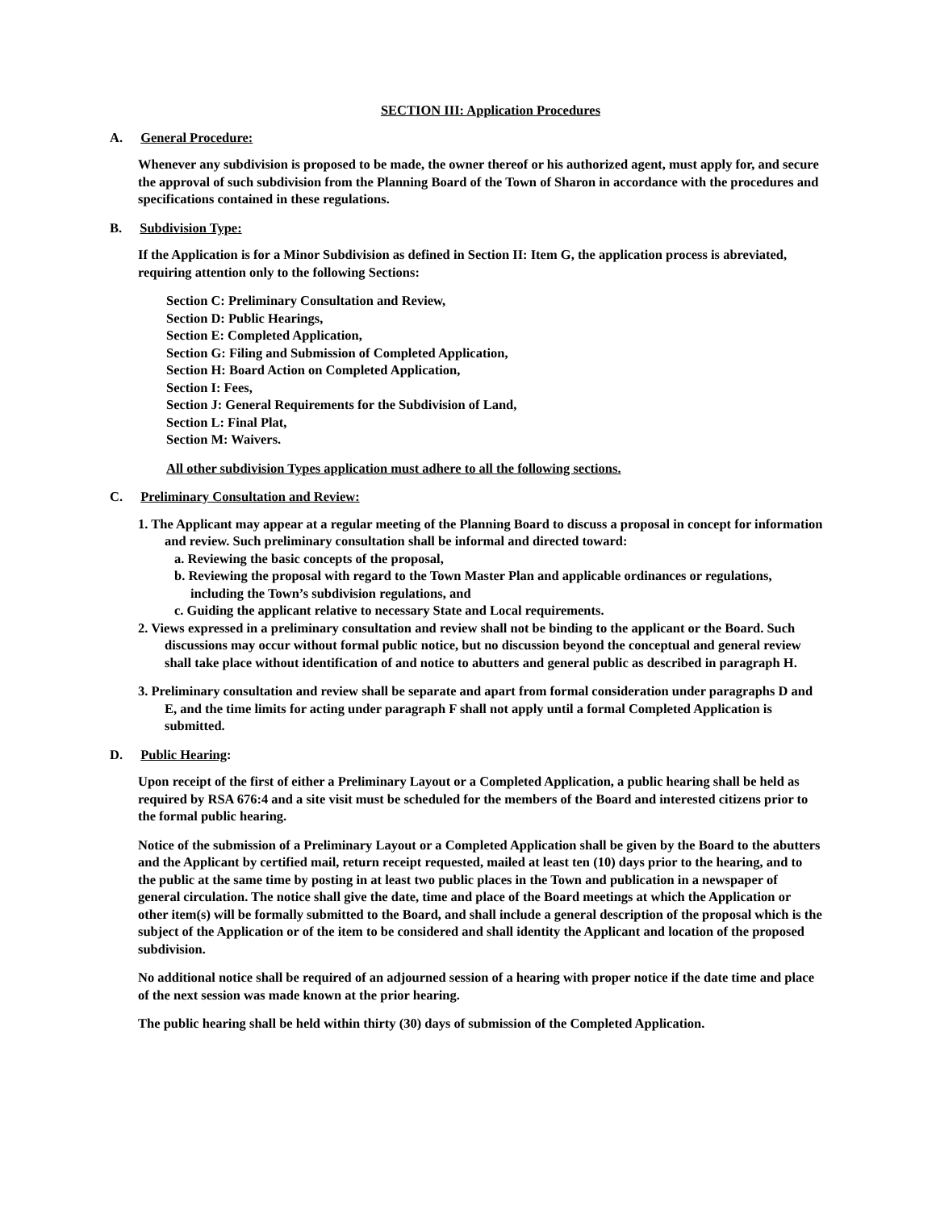SECTION III: Application Procedures
A. General Procedure:
Whenever any subdivision is proposed to be made, the owner thereof or his authorized agent, must apply for, and secure the approval of such subdivision from the Planning Board of the Town of Sharon in accordance with the procedures and specifications contained in these regulations.
B. Subdivision Type:
If the Application is for a Minor Subdivision as defined in Section II: Item G, the application process is abreviated, requiring attention only to the following Sections:
Section C: Preliminary Consultation and Review,
Section D: Public Hearings,
Section E: Completed Application,
Section G: Filing and Submission of Completed Application,
Section H: Board Action on Completed Application,
Section I: Fees,
Section J: General Requirements for the Subdivision of Land,
Section L: Final Plat,
Section M: Waivers.
All other subdivision Types application must adhere to all the following sections.
C. Preliminary Consultation and Review:
1. The Applicant may appear at a regular meeting of the Planning Board to discuss a proposal in concept for information and review. Such preliminary consultation shall be informal and directed toward:
a. Reviewing the basic concepts of the proposal,
b. Reviewing the proposal with regard to the Town Master Plan and applicable ordinances or regulations, including the Town’s subdivision regulations, and
c. Guiding the applicant relative to necessary State and Local requirements.
2. Views expressed in a preliminary consultation and review shall not be binding to the applicant or the Board. Such discussions may occur without formal public notice, but no discussion beyond the conceptual and general review shall take place without identification of and notice to abutters and general public as described in paragraph H.
3. Preliminary consultation and review shall be separate and apart from formal consideration under paragraphs D and E, and the time limits for acting under paragraph F shall not apply until a formal Completed Application is submitted.
D. Public Hearing:
Upon receipt of the first of either a Preliminary Layout or a Completed Application, a public hearing shall be held as required by RSA 676:4 and a site visit must be scheduled for the members of the Board and interested citizens prior to the formal public hearing.
Notice of the submission of a Preliminary Layout or a Completed Application shall be given by the Board to the abutters and the Applicant by certified mail, return receipt requested, mailed at least ten (10) days prior to the hearing, and to the public at the same time by posting in at least two public places in the Town and publication in a newspaper of general circulation. The notice shall give the date, time and place of the Board meetings at which the Application or other item(s) will be formally submitted to the Board, and shall include a general description of the proposal which is the subject of the Application or of the item to be considered and shall identity the Applicant and location of the proposed subdivision.
No additional notice shall be required of an adjourned session of a hearing with proper notice if the date time and place of the next session was made known at the prior hearing.
The public hearing shall be held within thirty (30) days of submission of the Completed Application.